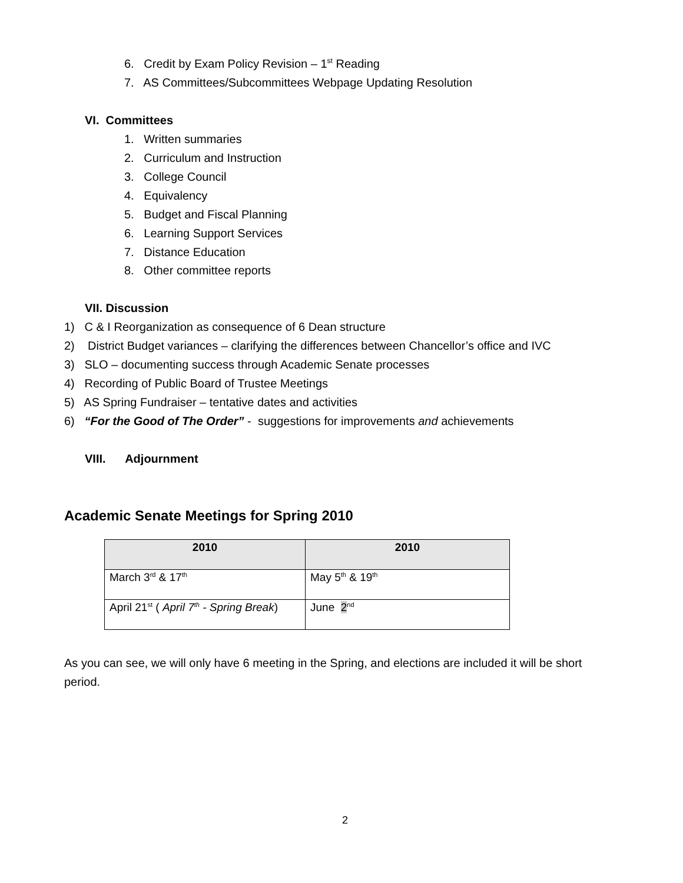6. Credit by Exam Policy Revision – 1<sup>st</sup> Reading
7. AS Committees/Subcommittees Webpage Updating Resolution
VI. Committees
1. Written summaries
2. Curriculum and Instruction
3. College Council
4. Equivalency
5. Budget and Fiscal Planning
6. Learning Support Services
7. Distance Education
8. Other committee reports
VII. Discussion
1) C & I Reorganization as consequence of 6 Dean structure
2) District Budget variances – clarifying the differences between Chancellor’s office and IVC
3) SLO – documenting success through Academic Senate processes
4) Recording of Public Board of Trustee Meetings
5) AS Spring Fundraiser – tentative dates and activities
6) “For the Good of The Order” - suggestions for improvements and achievements
VIII. Adjournment
Academic Senate Meetings for Spring 2010
| 2010 | 2010 |
| --- | --- |
| March 3<sup>rd</sup> & 17<sup>th</sup> | May 5<sup>th</sup> & 19<sup>th</sup> |
| April 21<sup>st</sup> ( April 7<sup>th</sup> - Spring Break ) | June 2<sup>nd</sup> |
As you can see, we will only have 6 meeting in the Spring, and elections are included it will be short period.
2